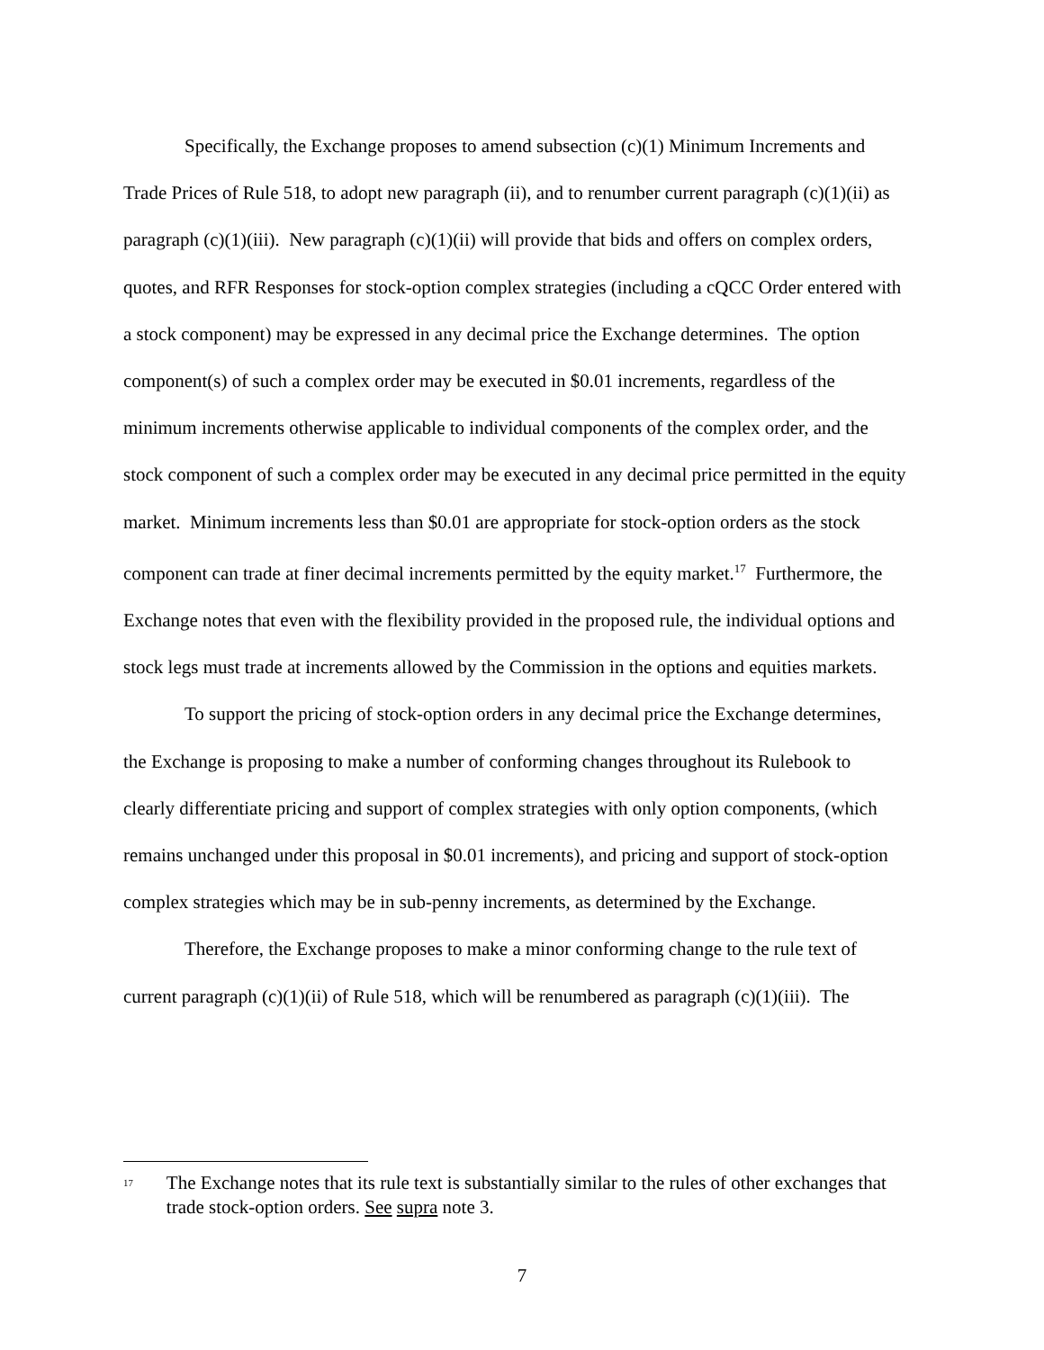Specifically, the Exchange proposes to amend subsection (c)(1) Minimum Increments and Trade Prices of Rule 518, to adopt new paragraph (ii), and to renumber current paragraph (c)(1)(ii) as paragraph (c)(1)(iii). New paragraph (c)(1)(ii) will provide that bids and offers on complex orders, quotes, and RFR Responses for stock-option complex strategies (including a cQCC Order entered with a stock component) may be expressed in any decimal price the Exchange determines. The option component(s) of such a complex order may be executed in $0.01 increments, regardless of the minimum increments otherwise applicable to individual components of the complex order, and the stock component of such a complex order may be executed in any decimal price permitted in the equity market. Minimum increments less than $0.01 are appropriate for stock-option orders as the stock component can trade at finer decimal increments permitted by the equity market.<sup>17</sup> Furthermore, the Exchange notes that even with the flexibility provided in the proposed rule, the individual options and stock legs must trade at increments allowed by the Commission in the options and equities markets.
To support the pricing of stock-option orders in any decimal price the Exchange determines, the Exchange is proposing to make a number of conforming changes throughout its Rulebook to clearly differentiate pricing and support of complex strategies with only option components, (which remains unchanged under this proposal in $0.01 increments), and pricing and support of stock-option complex strategies which may be in sub-penny increments, as determined by the Exchange.
Therefore, the Exchange proposes to make a minor conforming change to the rule text of current paragraph (c)(1)(ii) of Rule 518, which will be renumbered as paragraph (c)(1)(iii). The
<sup>17</sup> The Exchange notes that its rule text is substantially similar to the rules of other exchanges that trade stock-option orders. See supra note 3.
7